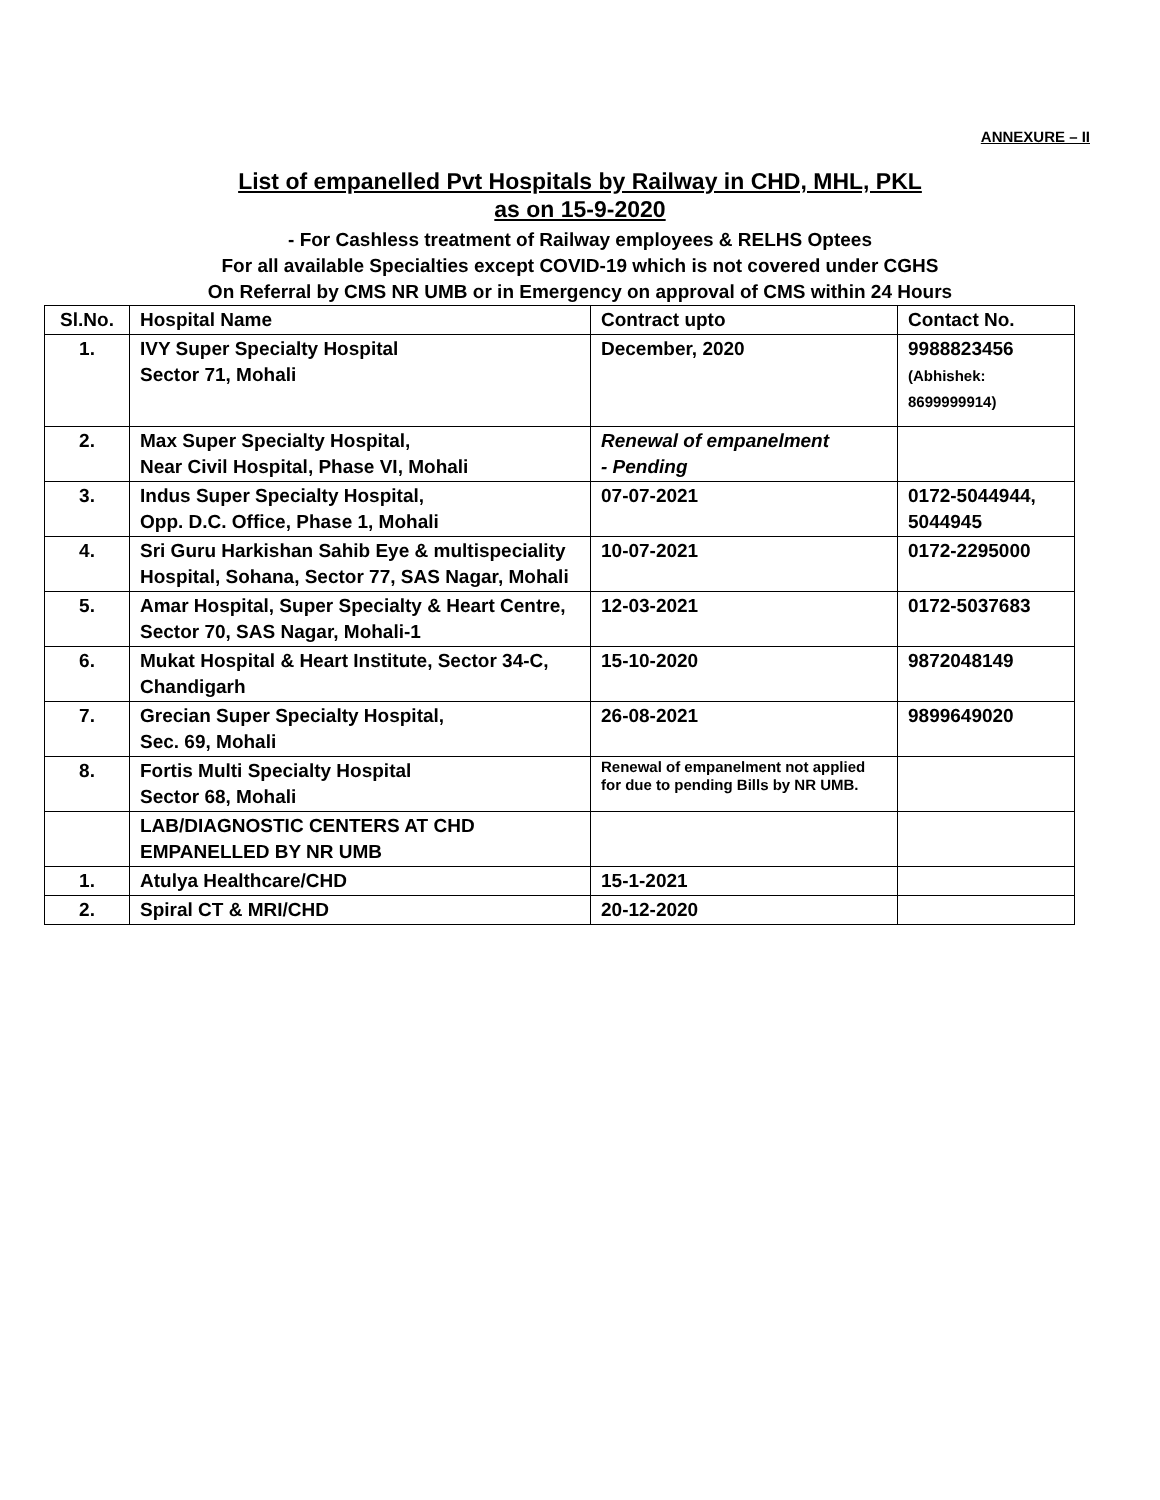ANNEXURE – II
List of empanelled Pvt Hospitals by Railway in CHD, MHL, PKL
as on 15-9-2020
- For Cashless treatment of Railway employees & RELHS Optees
For all available Specialties except COVID-19 which is not covered under CGHS
On Referral by CMS NR UMB or in Emergency on approval of CMS within 24 Hours
| Sl.No. | Hospital Name | Contract upto | Contact No. |
| --- | --- | --- | --- |
| 1. | IVY Super Specialty Hospital Sector 71, Mohali | December, 2020 | 9988823456 (Abhishek: 8699999914) |
| 2. | Max Super Specialty Hospital, Near Civil Hospital, Phase VI, Mohali | Renewal of empanelment - Pending | |
| 3. | Indus Super Specialty Hospital, Opp. D.C. Office, Phase 1, Mohali | 07-07-2021 | 0172-5044944, 5044945 |
| 4. | Sri Guru Harkishan Sahib Eye & multispeciality Hospital, Sohana, Sector 77, SAS Nagar, Mohali | 10-07-2021 | 0172-2295000 |
| 5. | Amar Hospital, Super Specialty & Heart Centre, Sector 70, SAS Nagar, Mohali-1 | 12-03-2021 | 0172-5037683 |
| 6. | Mukat Hospital & Heart Institute, Sector 34-C, Chandigarh | 15-10-2020 | 9872048149 |
| 7. | Grecian Super Specialty Hospital, Sec. 69, Mohali | 26-08-2021 | 9899649020 |
| 8. | Fortis Multi Specialty Hospital Sector 68, Mohali | Renewal of empanelment not applied for due to pending Bills by NR UMB. | |
| | LAB/DIAGNOSTIC CENTERS AT CHD EMPANELLED BY NR UMB | | |
| 1. | Atulya Healthcare/CHD | 15-1-2021 | |
| 2. | Spiral CT & MRI/CHD | 20-12-2020 | |